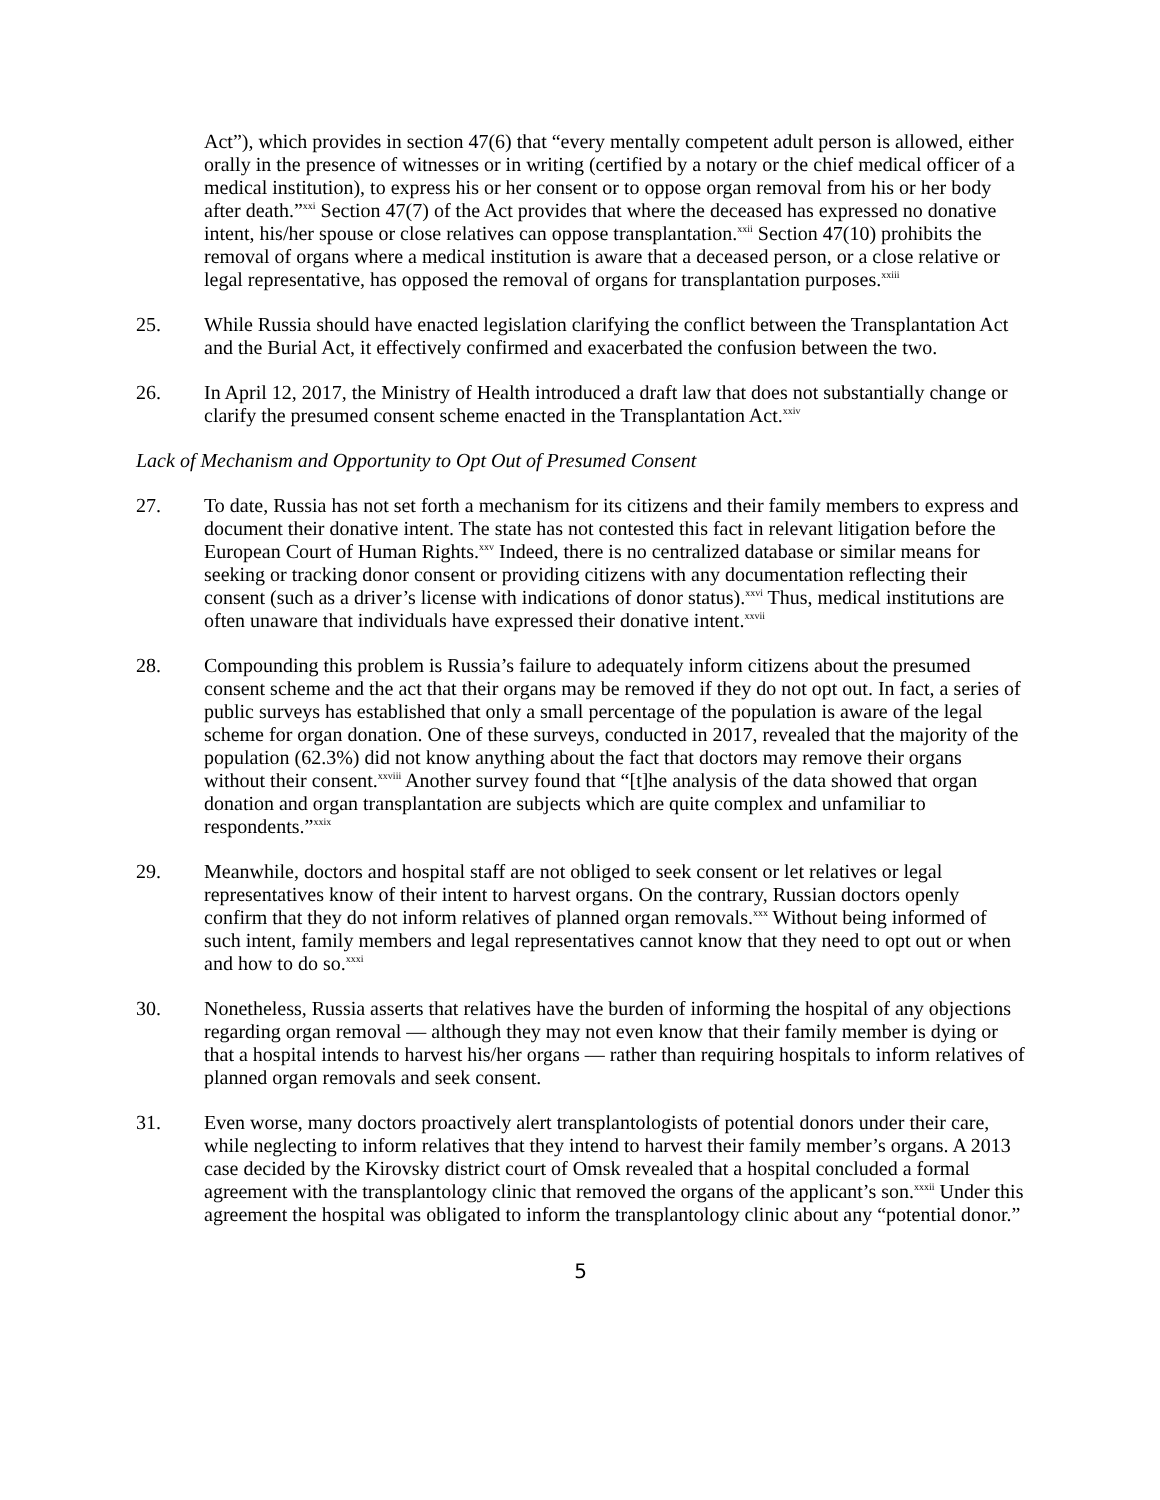Act”), which provides in section 47(6) that “every mentally competent adult person is allowed, either orally in the presence of witnesses or in writing (certified by a notary or the chief medical officer of a medical institution), to express his or her consent or to oppose organ removal from his or her body after death.”<sup>xxi</sup> Section 47(7) of the Act provides that where the deceased has expressed no donative intent, his/her spouse or close relatives can oppose transplantation.<sup>xxii</sup> Section 47(10) prohibits the removal of organs where a medical institution is aware that a deceased person, or a close relative or legal representative, has opposed the removal of organs for transplantation purposes.<sup>xxiii</sup>
25. While Russia should have enacted legislation clarifying the conflict between the Transplantation Act and the Burial Act, it effectively confirmed and exacerbated the confusion between the two.
26. In April 12, 2017, the Ministry of Health introduced a draft law that does not substantially change or clarify the presumed consent scheme enacted in the Transplantation Act.<sup>xxiv</sup>
Lack of Mechanism and Opportunity to Opt Out of Presumed Consent
27. To date, Russia has not set forth a mechanism for its citizens and their family members to express and document their donative intent. The state has not contested this fact in relevant litigation before the European Court of Human Rights.<sup>xxv</sup> Indeed, there is no centralized database or similar means for seeking or tracking donor consent or providing citizens with any documentation reflecting their consent (such as a driver’s license with indications of donor status).<sup>xxvi</sup> Thus, medical institutions are often unaware that individuals have expressed their donative intent.<sup>xxvii</sup>
28. Compounding this problem is Russia’s failure to adequately inform citizens about the presumed consent scheme and the act that their organs may be removed if they do not opt out. In fact, a series of public surveys has established that only a small percentage of the population is aware of the legal scheme for organ donation. One of these surveys, conducted in 2017, revealed that the majority of the population (62.3%) did not know anything about the fact that doctors may remove their organs without their consent.<sup>xxviii</sup> Another survey found that “[t]he analysis of the data showed that organ donation and organ transplantation are subjects which are quite complex and unfamiliar to respondents.”<sup>xxix</sup>
29. Meanwhile, doctors and hospital staff are not obliged to seek consent or let relatives or legal representatives know of their intent to harvest organs. On the contrary, Russian doctors openly confirm that they do not inform relatives of planned organ removals.<sup>xxx</sup> Without being informed of such intent, family members and legal representatives cannot know that they need to opt out or when and how to do so.<sup>xxxi</sup>
30. Nonetheless, Russia asserts that relatives have the burden of informing the hospital of any objections regarding organ removal — although they may not even know that their family member is dying or that a hospital intends to harvest his/her organs — rather than requiring hospitals to inform relatives of planned organ removals and seek consent.
31. Even worse, many doctors proactively alert transplantologists of potential donors under their care, while neglecting to inform relatives that they intend to harvest their family member’s organs. A 2013 case decided by the Kirovsky district court of Omsk revealed that a hospital concluded a formal agreement with the transplantology clinic that removed the organs of the applicant’s son.<sup>xxxii</sup> Under this agreement the hospital was obligated to inform the transplantology clinic about any “potential donor.”
5